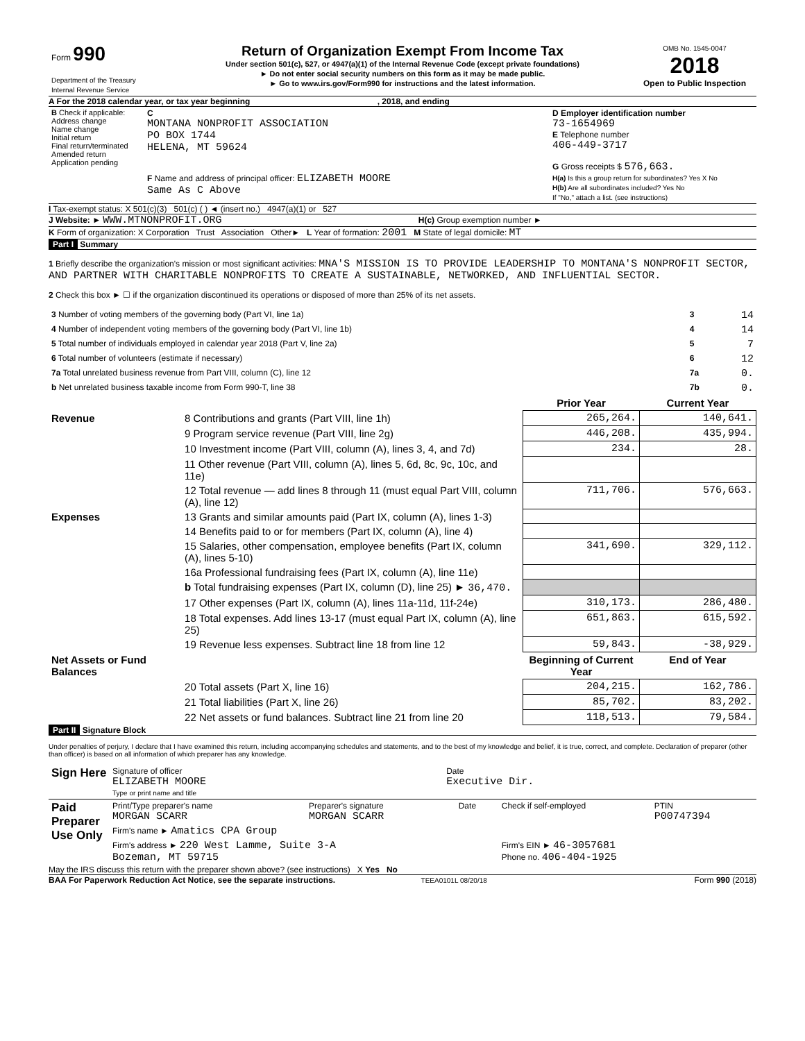| Form 990 Department of the Treasury Internal Revenue Service | Return of Organization Exempt From Income Tax Under section 501(c), 527, or 4947(a)(1) of the Internal Revenue Code (except private foundations) ► Do not enter social security numbers on this form as it may be made public. ► Go to www.irs.gov/Form990 for instructions and the latest information. | OMB No. 1545-0047 2018 Open to Public Inspection |
A For the 2018 calendar year, or tax year beginning , 2018, and ending
| B Check if applicable: Address change Name change Initial return Final return/terminated Amended return Application pending | C MONTANA NONPROFIT ASSOCIATION PO BOX 1744 HELENA, MT 59624 F Name and address of principal officer: ELIZABETH MOORE Same As C Above | D Employer identification number 73-1654969 E Telephone number 406-449-3717 G Gross receipts $ 576,663. H(a) Is this a group return for subordinates? Yes X No H(b) Are all subordinates included? Yes No If "No," attach a list. (see instructions) |
I Tax-exempt status: X 501(c)(3) 501(c) ( ) ◄ (insert no.) 4947(a)(1) or 527
J Website: ► WWW.MTNONPROFIT.ORG H(c) Group exemption number ►
K Form of organization: X Corporation Trust Association Other► L Year of formation: 2001 M State of legal domicile: MT
Part I Summary
1 Briefly describe the organization's mission or most significant activities: MNA'S MISSION IS TO PROVIDE LEADERSHIP TO MONTANA'S NONPROFIT SECTOR, AND PARTNER WITH CHARITABLE NONPROFITS TO CREATE A SUSTAINABLE, NETWORKED, AND INFLUENTIAL SECTOR.
2 Check this box ► ☐ if the organization discontinued its operations or disposed of more than 25% of its net assets.
| 3 Number of voting members of the governing body (Part VI, line 1a) | 3 | 14 |
| 4 Number of independent voting members of the governing body (Part VI, line 1b) | 4 | 14 |
| 5 Total number of individuals employed in calendar year 2018 (Part V, line 2a) | 5 | 7 |
| 6 Total number of volunteers (estimate if necessary) | 6 | 12 |
| 7a Total unrelated business revenue from Part VIII, column (C), line 12 | 7a | 0. |
| b Net unrelated business taxable income from Form 990-T, line 38 | 7b | 0. |
| | | Prior Year | Current Year |
| --- | --- | --- | --- |
| Revenue | 8 Contributions and grants (Part VIII, line 1h) | 265,264. | 140,641. |
| | 9 Program service revenue (Part VIII, line 2g) | 446,208. | 435,994. |
| | 10 Investment income (Part VIII, column (A), lines 3, 4, and 7d) | 234. | 28. |
| | 11 Other revenue (Part VIII, column (A), lines 5, 6d, 8c, 9c, 10c, and 11e) | | |
| | 12 Total revenue — add lines 8 through 11 (must equal Part VIII, column (A), line 12) | 711,706. | 576,663. |
| Expenses | 13 Grants and similar amounts paid (Part IX, column (A), lines 1-3) | | |
| | 14 Benefits paid to or for members (Part IX, column (A), line 4) | | |
| | 15 Salaries, other compensation, employee benefits (Part IX, column (A), lines 5-10) | 341,690. | 329,112. |
| | 16a Professional fundraising fees (Part IX, column (A), line 11e) | | |
| | b Total fundraising expenses (Part IX, column (D), line 25) ► 36,470. | | |
| | 17 Other expenses (Part IX, column (A), lines 11a-11d, 11f-24e) | 310,173. | 286,480. |
| | 18 Total expenses. Add lines 13-17 (must equal Part IX, column (A), line 25) | 651,863. | 615,592. |
| | 19 Revenue less expenses. Subtract line 18 from line 12 | 59,843. | -38,929. |
| Net Assets or Fund Balances | | Beginning of Current Year | End of Year |
| | 20 Total assets (Part X, line 16) | 204,215. | 162,786. |
| | 21 Total liabilities (Part X, line 26) | 85,702. | 83,202. |
| | 22 Net assets or fund balances. Subtract line 21 from line 20 | 118,513. | 79,584. |
Part II Signature Block
Under penalties of perjury, I declare that I have examined this return, including accompanying schedules and statements, and to the best of my knowledge and belief, it is true, correct, and complete. Declaration of preparer (other than officer) is based on all information of which preparer has any knowledge.
| Sign Here | Signature of officer ELIZABETH MOORE Type or print name and title | Date Executive Dir. |
| Paid Preparer Use Only | Print/Type preparer's name MORGAN SCARR | Preparer's signature MORGAN SCARR | Date | Check if self-employed | PTIN P00747394 |
| | Firm's name ► Amatics CPA Group | | | | |
| | Firm's address ► 220 West Lamme, Suite 3-A Bozeman, MT 59715 | | | Firm's EIN ► 46-3057681 Phone no. 406-404-1925 | |
May the IRS discuss this return with the preparer shown above? (see instructions) X Yes No
BAA For Paperwork Reduction Act Notice, see the separate instructions. TEEA0101L 08/20/18 Form 990 (2018)